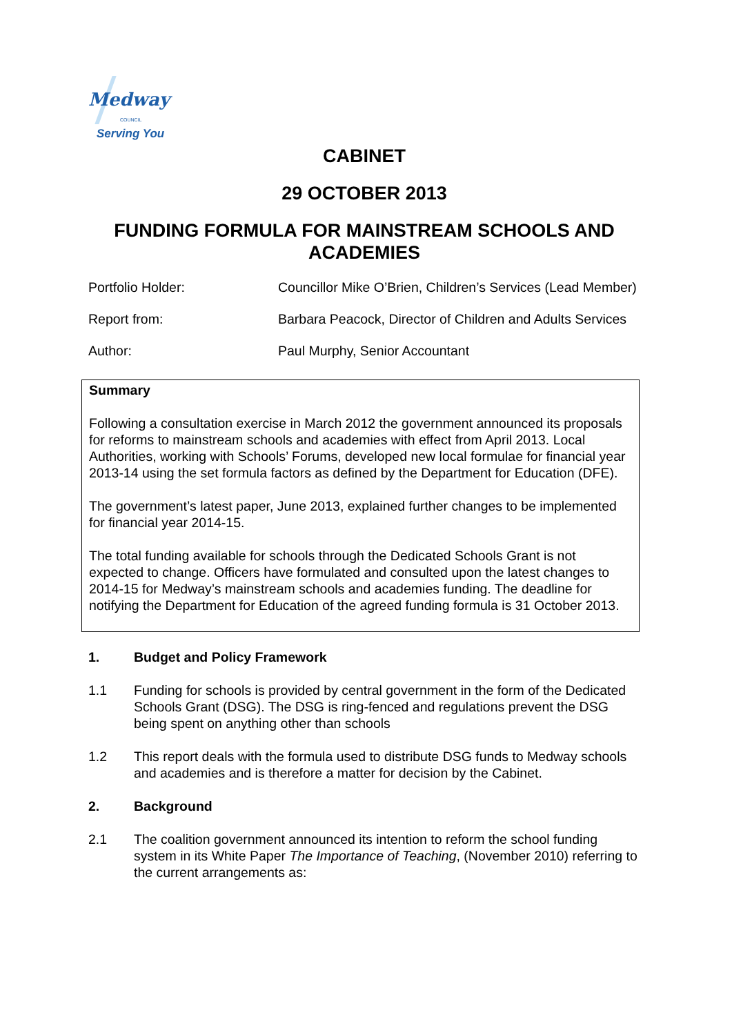Medway
COUNCIL
Serving You
CABINET
29 OCTOBER 2013
FUNDING FORMULA FOR MAINSTREAM SCHOOLS AND ACADEMIES
Portfolio Holder: Councillor Mike O’Brien, Children’s Services (Lead Member)
Report from: Barbara Peacock, Director of Children and Adults Services
Author: Paul Murphy, Senior Accountant
Summary
Following a consultation exercise in March 2012 the government announced its proposals for reforms to mainstream schools and academies with effect from April 2013. Local Authorities, working with Schools’ Forums, developed new local formulae for financial year 2013-14 using the set formula factors as defined by the Department for Education (DFE).
The government’s latest paper, June 2013, explained further changes to be implemented for financial year 2014-15.
The total funding available for schools through the Dedicated Schools Grant is not expected to change. Officers have formulated and consulted upon the latest changes to 2014-15 for Medway’s mainstream schools and academies funding. The deadline for notifying the Department for Education of the agreed funding formula is 31 October 2013.
1. Budget and Policy Framework
1.1 Funding for schools is provided by central government in the form of the Dedicated Schools Grant (DSG). The DSG is ring-fenced and regulations prevent the DSG being spent on anything other than schools
1.2 This report deals with the formula used to distribute DSG funds to Medway schools and academies and is therefore a matter for decision by the Cabinet.
2. Background
2.1 The coalition government announced its intention to reform the school funding system in its White Paper The Importance of Teaching, (November 2010) referring to the current arrangements as: